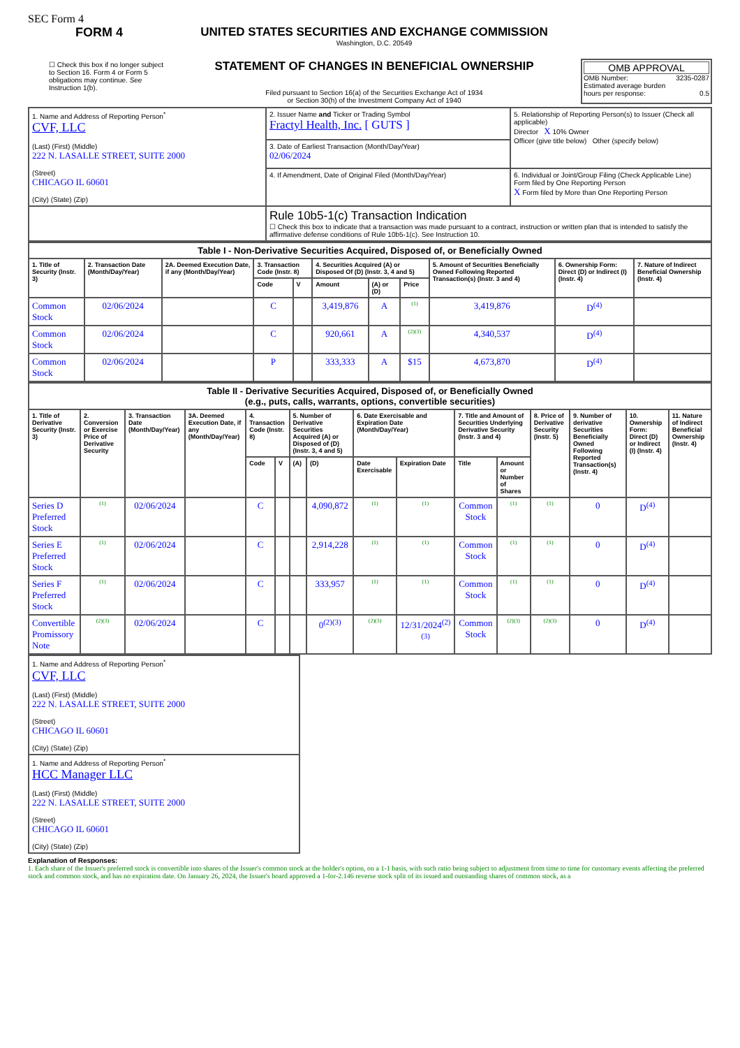SEC Form 4
FORM 4
☐ Check this box if no longer subject to Section 16. Form 4 or Form 5 obligations may continue. See Instruction 1(b).
UNITED STATES SECURITIES AND EXCHANGE COMMISSION
Washington, D.C. 20549
STATEMENT OF CHANGES IN BENEFICIAL OWNERSHIP
Filed pursuant to Section 16(a) of the Securities Exchange Act of 1934
or Section 30(h) of the Investment Company Act of 1940
OMB APPROVAL
OMB Number: 3235-0287
Estimated average burden
hours per response: 0.5
| 1. Name and Address of Reporting Person<sup>*</sup> CVF, LLC (Last) (First) (Middle) 222 N. LASALLE STREET, SUITE 2000 (Street) CHICAGO IL 60601 (City) (State) (Zip) | 2. Issuer Name and Ticker or Trading Symbol Fractyl Health, Inc. [ GUTS ] | 5. Relationship of Reporting Person(s) to Issuer (Check all applicable) Director X 10% Owner Officer (give title below) Other (specify below) |
| | 3. Date of Earliest Transaction (Month/Day/Year) 02/06/2024 | |
| | 4. If Amendment, Date of Original Filed (Month/Day/Year) | 6. Individual or Joint/Group Filing (Check Applicable Line) Form filed by One Reporting Person X Form filed by More than One Reporting Person |
| | Rule 10b5-1(c) Transaction Indication ☐ Check this box to indicate that a transaction was made pursuant to a contract, instruction or written plan that is intended to satisfy the affirmative defense conditions of Rule 10b5-1(c). See Instruction 10. | |
| Table I - Non-Derivative Securities Acquired, Disposed of, or Beneficially Owned | | | | | | | | | | |
| --- | --- | --- | --- | --- | --- | --- | --- | --- | --- | --- |
| 1. Title of Security (Instr. 3) | 2. Transaction Date (Month/Day/Year) | 2A. Deemed Execution Date, if any (Month/Day/Year) | 3. Transaction Code (Instr. 8) | | 4. Securities Acquired (A) or Disposed Of (D) (Instr. 3, 4 and 5) | | | 5. Amount of Securities Beneficially Owned Following Reported Transaction(s) (Instr. 3 and 4) | 6. Ownership Form: Direct (D) or Indirect (I) (Instr. 4) | 7. Nature of Indirect Beneficial Ownership (Instr. 4) |
| | | | Code | V | Amount | (A) or (D) | Price | | | |
| Common Stock | 02/06/2024 | | C | | 3,419,876 | A | (1) | 3,419,876 | D<sup>(4)</sup> | |
| Common Stock | 02/06/2024 | | C | | 920,661 | A | (2)(3) | 4,340,537 | D<sup>(4)</sup> | |
| Common Stock | 02/06/2024 | | P | | 333,333 | A | $15 | 4,673,870 | D<sup>(4)</sup> | |
| Table II - Derivative Securities Acquired, Disposed of, or Beneficially Owned (e.g., puts, calls, warrants, options, convertible securities) | | | | | | | | | | | | | | | |
| --- | --- | --- | --- | --- | --- | --- | --- | --- | --- | --- | --- | --- | --- | --- | --- |
| 1. Title of Derivative Security (Instr. 3) | 2. Conversion or Exercise Price of Derivative Security | 3. Transaction Date (Month/Day/Year) | 3A. Deemed Execution Date, if any (Month/Day/Year) | 4. Transaction Code (Instr. 8) | | 5. Number of Derivative Securities Acquired (A) or Disposed of (D) (Instr. 3, 4 and 5) | | 6. Date Exercisable and Expiration Date (Month/Day/Year) | | 7. Title and Amount of Securities Underlying Derivative Security (Instr. 3 and 4) | | 8. Price of Derivative Security (Instr. 5) | 9. Number of derivative Securities Beneficially Owned Following Reported Transaction(s) (Instr. 4) | 10. Ownership Form: Direct (D) or Indirect (I) (Instr. 4) | 11. Nature of Indirect Beneficial Ownership (Instr. 4) |
| | | | | Code | V | (A) | (D) | Date Exercisable | Expiration Date | Title | Amount or Number of Shares | | | | |
| Series D Preferred Stock | (1) | 02/06/2024 | | C | | | 4,090,872 | (1) | (1) | Common Stock | (1) | (1) | 0 | D<sup>(4)</sup> | |
| Series E Preferred Stock | (1) | 02/06/2024 | | C | | | 2,914,228 | (1) | (1) | Common Stock | (1) | (1) | 0 | D<sup>(4)</sup> | |
| Series F Preferred Stock | (1) | 02/06/2024 | | C | | | 333,957 | (1) | (1) | Common Stock | (1) | (1) | 0 | D<sup>(4)</sup> | |
| Convertible Promissory Note | (2)(3) | 02/06/2024 | | C | | | 0<sup>(2)(3)</sup> | (2)(3) | 12/31/2024<sup>(2)(3)</sup> | Common Stock | (2)(3) | (2)(3) | 0 | D<sup>(4)</sup> | |
| 1. Name and Address of Reporting Person<sup>*</sup> CVF, LLC (Last) (First) (Middle) 222 N. LASALLE STREET, SUITE 2000 (Street) CHICAGO IL 60601 (City) (State) (Zip) |
| 1. Name and Address of Reporting Person<sup>*</sup> HCC Manager LLC (Last) (First) (Middle) 222 N. LASALLE STREET, SUITE 2000 (Street) CHICAGO IL 60601 (City) (State) (Zip) |
Explanation of Responses:
1. Each share of the Issuer's preferred stock is convertible into shares of the Issuer's common stock at the holder's option, on a 1-1 basis, with such ratio being subject to adjustment from time to time for customary events affecting the preferred stock and common stock, and has no expiration date. On January 26, 2024, the Issuer's board approved a 1-for-2.146 reverse stock split of its issued and outstanding shares of common stock, as a